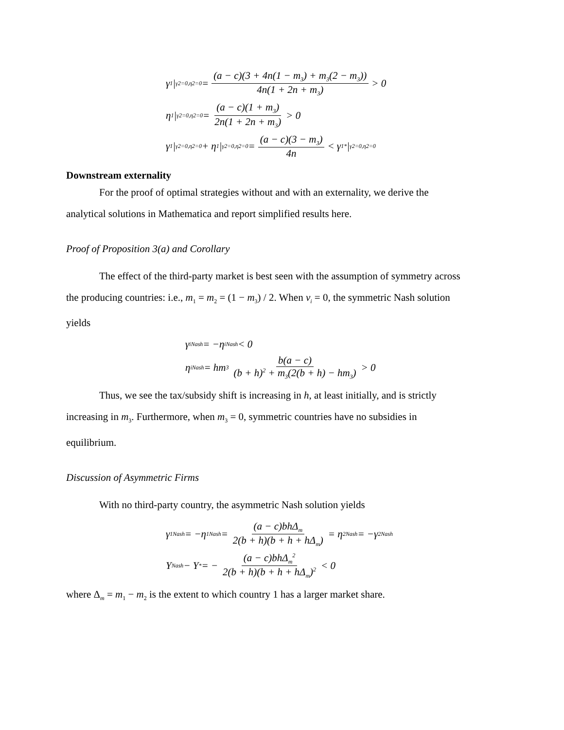γ<sub>1</sub>|<sub>γ2=0,η2=0</sub> = (a − c)(3 + 4n(1 − m<sub>3</sub>) + m<sub>3</sub>(2 − m<sub>3</sub>)) 4n(1 + 2n + m<sub>3</sub>) > 0
η<sub>1</sub>|<sub>γ2=0,η2=0</sub> = (a − c)(1 + m<sub>3</sub>) 2n(1 + 2n + m<sub>3</sub>) > 0
γ<sub>1</sub>|<sub>γ2=0,η2=0</sub> + η<sub>1</sub>|<sub>γ2=0,η2=0</sub> = (a − c)(3 − m<sub>3</sub>) 4n < γ<sub>1</sub><sup>*</sup>|<sub>γ2=0,η2=0</sub>
Downstream externality
For the proof of optimal strategies without and with an externality, we derive the
analytical solutions in Mathematica and report simplified results here.
Proof of Proposition 3(a) and Corollary
The effect of the third-party market is best seen with the assumption of symmetry across
the producing countries: i.e., m<sub>1</sub> = m<sub>2</sub> = (1 − m<sub>3</sub>) / 2. When v<sub>i</sub> = 0, the symmetric Nash solution
yields
γ<sub>i</sub><sup>Nash</sup> = −η<sub>i</sub><sup>Nash</sup> < 0
η<sub>i</sub><sup>Nash</sup> = hm<sub>3</sub> b(a − c) (b + h)<sup>2</sup> + m<sub>3</sub>(2(b + h) − hm<sub>3</sub>) > 0
Thus, we see the tax/subsidy shift is increasing in h, at least initially, and is strictly
increasing in m<sub>3</sub>. Furthermore, when m<sub>3</sub> = 0, symmetric countries have no subsidies in
equilibrium.
Discussion of Asymmetric Firms
With no third-party country, the asymmetric Nash solution yields
γ<sub>1</sub><sup>Nash</sup> = −η<sub>1</sub><sup>Nash</sup> = (a − c)bhΔ<sub>m</sub> 2(b + h)(b + h + hΔ<sub>m</sub>) = η<sub>2</sub><sup>Nash</sup> = −γ<sub>2</sub><sup>Nash</sup>
Y<sup>Nash</sup> − Y<sup>*</sup> = − (a − c)bhΔ<sub>m</sub><sup>2</sup> 2(b + h)(b + h + hΔ<sub>m</sub>)<sup>2</sup> < 0
where Δ<sub>m</sub> = m<sub>1</sub> − m<sub>2</sub> is the extent to which country 1 has a larger market share.